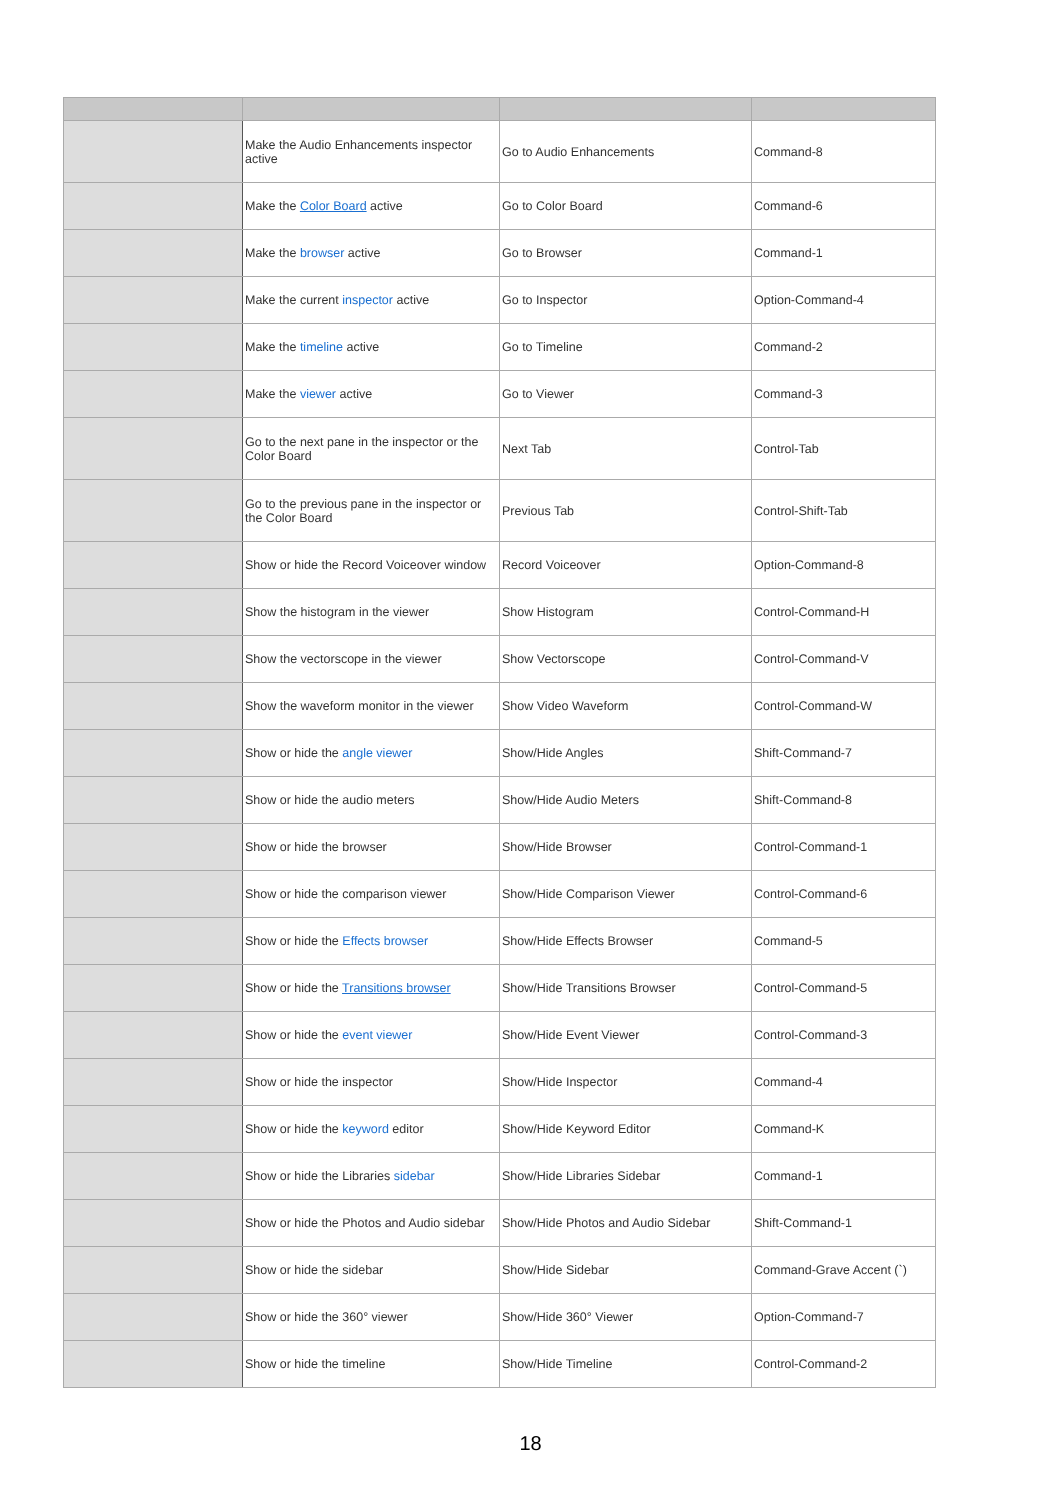| | Make the Audio Enhancements inspector active | Go to Audio Enhancements | Command-8 |
| | Make the Color Board active | Go to Color Board | Command-6 |
| | Make the browser active | Go to Browser | Command-1 |
| | Make the current inspector active | Go to Inspector | Option-Command-4 |
| | Make the timeline active | Go to Timeline | Command-2 |
| | Make the viewer active | Go to Viewer | Command-3 |
| | Go to the next pane in the inspector or the Color Board | Next Tab | Control-Tab |
| | Go to the previous pane in the inspector or the Color Board | Previous Tab | Control-Shift-Tab |
| | Show or hide the Record Voiceover window | Record Voiceover | Option-Command-8 |
| | Show the histogram in the viewer | Show Histogram | Control-Command-H |
| | Show the vectorscope in the viewer | Show Vectorscope | Control-Command-V |
| | Show the waveform monitor in the viewer | Show Video Waveform | Control-Command-W |
| | Show or hide the angle viewer | Show/Hide Angles | Shift-Command-7 |
| | Show or hide the audio meters | Show/Hide Audio Meters | Shift-Command-8 |
| | Show or hide the browser | Show/Hide Browser | Control-Command-1 |
| | Show or hide the comparison viewer | Show/Hide Comparison Viewer | Control-Command-6 |
| | Show or hide the Effects browser | Show/Hide Effects Browser | Command-5 |
| | Show or hide the Transitions browser | Show/Hide Transitions Browser | Control-Command-5 |
| | Show or hide the event viewer | Show/Hide Event Viewer | Control-Command-3 |
| | Show or hide the inspector | Show/Hide Inspector | Command-4 |
| | Show or hide the keyword editor | Show/Hide Keyword Editor | Command-K |
| | Show or hide the Libraries sidebar | Show/Hide Libraries Sidebar | Command-1 |
| | Show or hide the Photos and Audio sidebar | Show/Hide Photos and Audio Sidebar | Shift-Command-1 |
| | Show or hide the sidebar | Show/Hide Sidebar | Command-Grave Accent (`) |
| | Show or hide the 360° viewer | Show/Hide 360° Viewer | Option-Command-7 |
| | Show or hide the timeline | Show/Hide Timeline | Control-Command-2 |
18